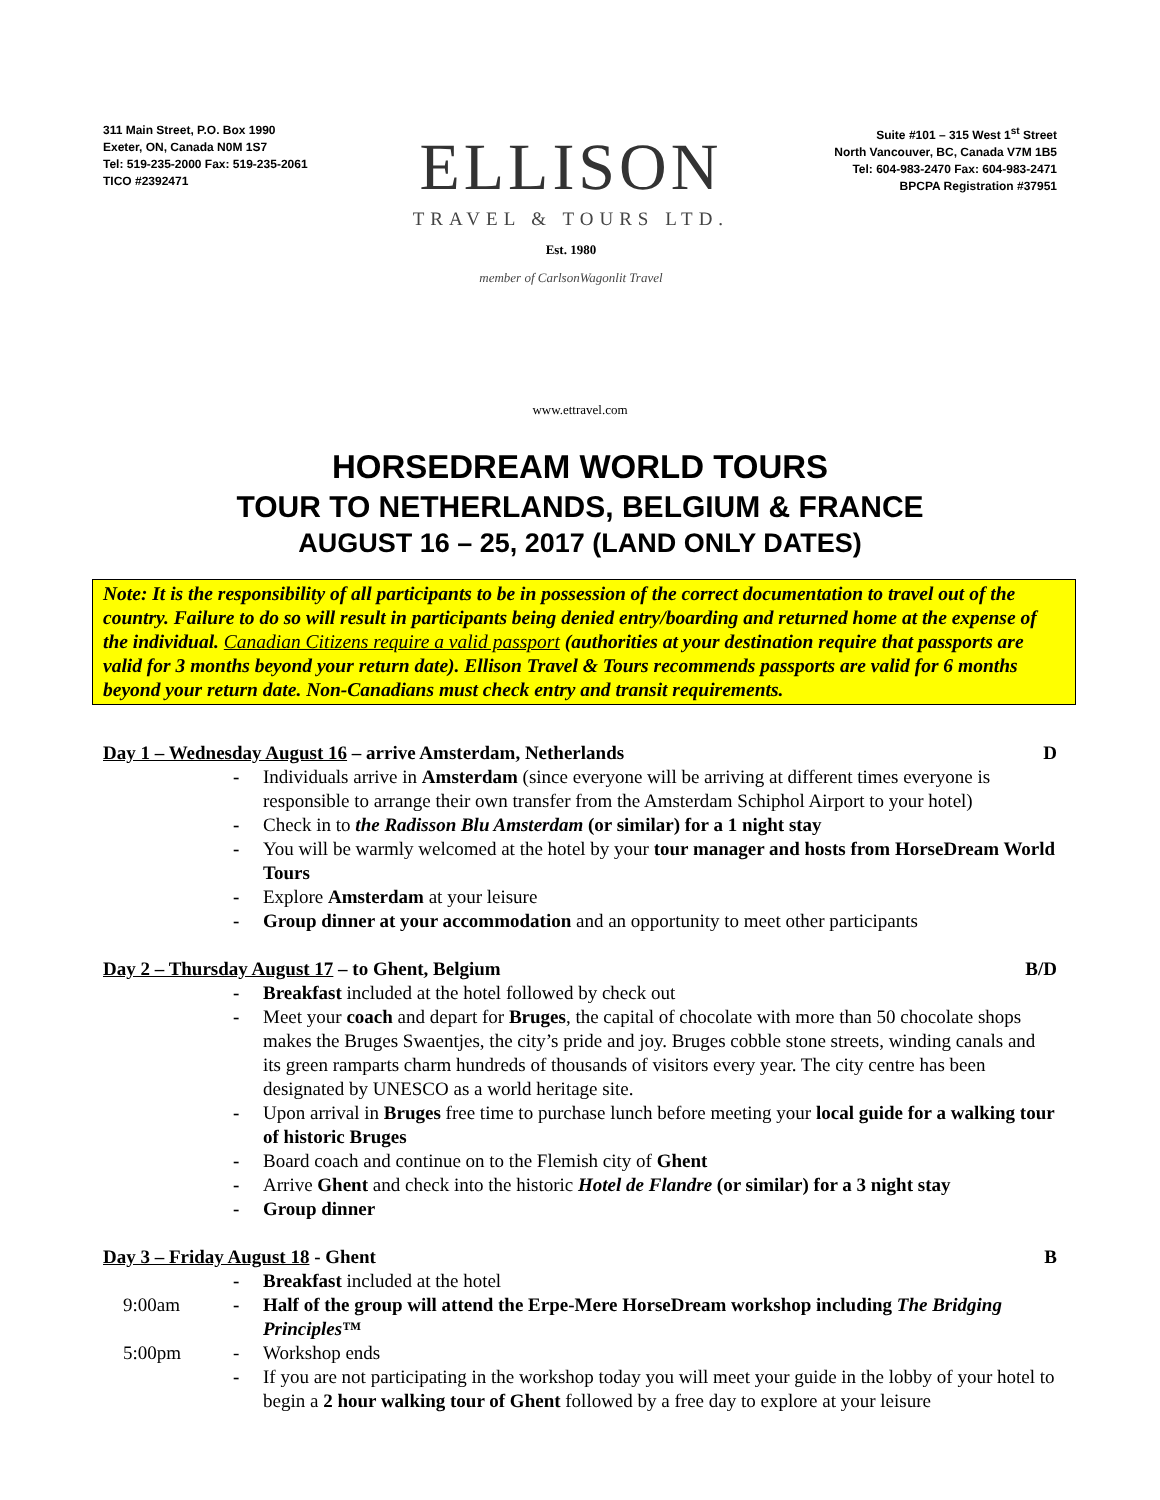311 Main Street, P.O. Box 1990
Exeter, ON, Canada N0M 1S7
Tel: 519-235-2000 Fax: 519-235-2061
TICO #2392471
ELLISON
TRAVEL & TOURS LTD.
Est. 1980
member of CarlsonWagonlit Travel
Suite #101 – 315 West 1<sup>st</sup> Street
North Vancouver, BC, Canada V7M 1B5
Tel: 604-983-2470 Fax: 604-983-2471
BPCPA Registration #37951
www.ettravel.com
HORSEDREAM WORLD TOURS
TOUR TO NETHERLANDS, BELGIUM & FRANCE
AUGUST 16 – 25, 2017 (LAND ONLY DATES)
Note: It is the responsibility of all participants to be in possession of the correct documentation to travel out of the country. Failure to do so will result in participants being denied entry/boarding and returned home at the expense of the individual. Canadian Citizens require a valid passport (authorities at your destination require that passports are valid for 3 months beyond your return date). Ellison Travel & Tours recommends passports are valid for 6 months beyond your return date. Non-Canadians must check entry and transit requirements.
Day 1 – Wednesday August 16 – arrive Amsterdam, Netherlands D
- Individuals arrive in Amsterdam (since everyone will be arriving at different times everyone is responsible to arrange their own transfer from the Amsterdam Schiphol Airport to your hotel)
- Check in to the Radisson Blu Amsterdam (or similar) for a 1 night stay
- You will be warmly welcomed at the hotel by your tour manager and hosts from HorseDream World Tours
- Explore Amsterdam at your leisure
- Group dinner at your accommodation and an opportunity to meet other participants
Day 2 – Thursday August 17 – to Ghent, Belgium B/D
- Breakfast included at the hotel followed by check out
- Meet your coach and depart for Bruges, the capital of chocolate with more than 50 chocolate shops makes the Bruges Swaentjes, the city’s pride and joy. Bruges cobble stone streets, winding canals and its green ramparts charm hundreds of thousands of visitors every year. The city centre has been designated by UNESCO as a world heritage site.
- Upon arrival in Bruges free time to purchase lunch before meeting your local guide for a walking tour of historic Bruges
- Board coach and continue on to the Flemish city of Ghent
- Arrive Ghent and check into the historic Hotel de Flandre (or similar) for a 3 night stay
- Group dinner
Day 3 – Friday August 18 - Ghent B
- Breakfast included at the hotel
9:00am - Half of the group will attend the Erpe-Mere HorseDream workshop including The Bridging Principles™
5:00pm - Workshop ends
- If you are not participating in the workshop today you will meet your guide in the lobby of your hotel to begin a 2 hour walking tour of Ghent followed by a free day to explore at your leisure